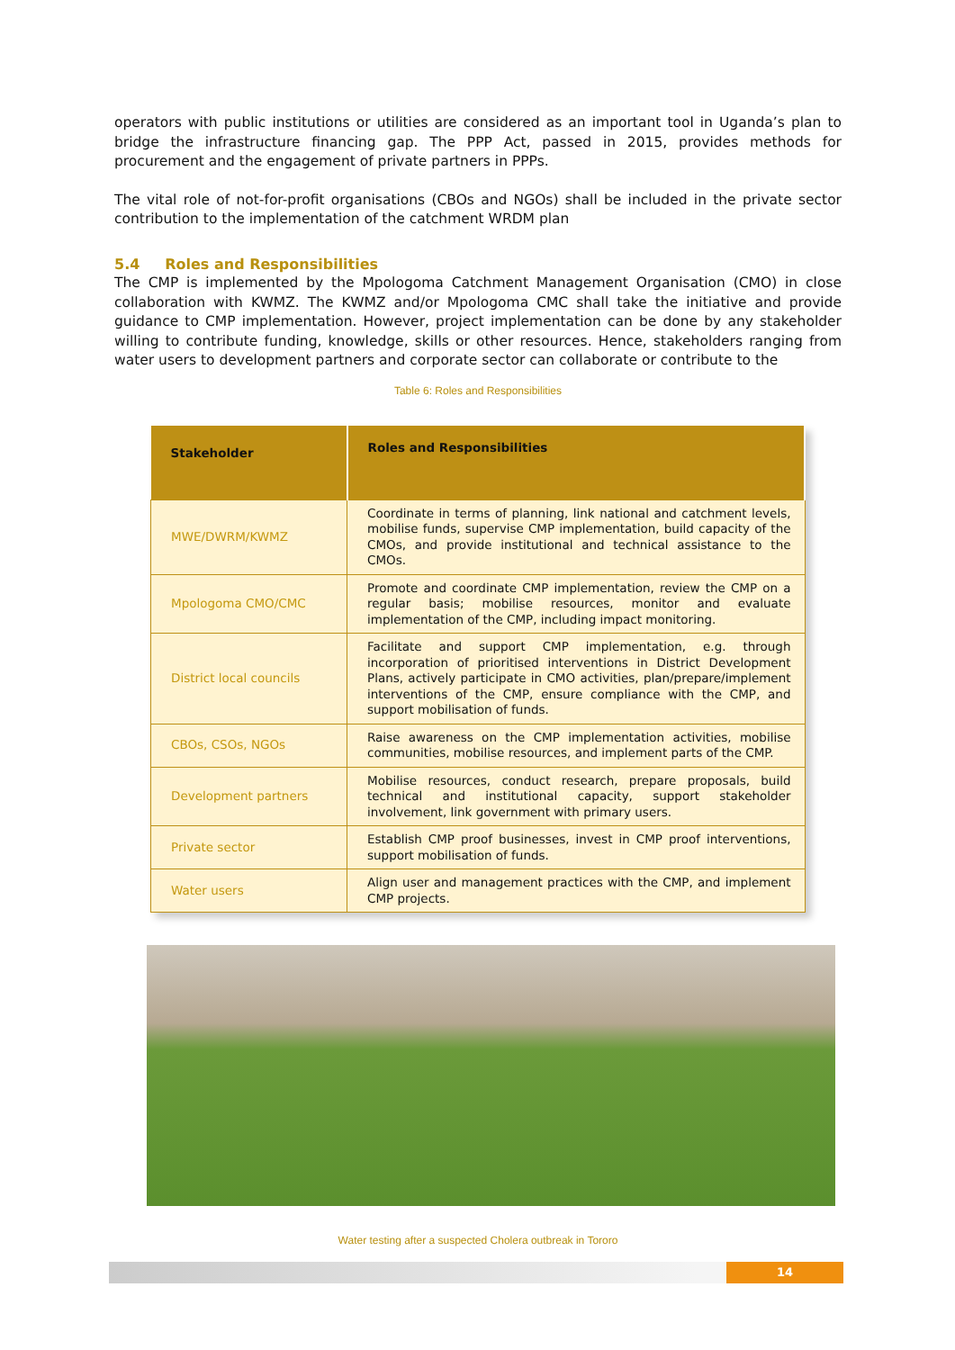operators with public institutions or utilities are considered as an important tool in Uganda’s plan to bridge the infrastructure financing gap. The PPP Act, passed in 2015, provides methods for procurement and the engagement of private partners in PPPs.
The vital role of not-for-profit organisations (CBOs and NGOs) shall be included in the private sector contribution to the implementation of the catchment WRDM plan
5.4 Roles and Responsibilities
The CMP is implemented by the Mpologoma Catchment Management Organisation (CMO) in close collaboration with KWMZ. The KWMZ and/or Mpologoma CMC shall take the initiative and provide guidance to CMP implementation. However, project implementation can be done by any stakeholder willing to contribute funding, knowledge, skills or other resources. Hence, stakeholders ranging from water users to development partners and corporate sector can collaborate or contribute to the
Table 6: Roles and Responsibilities
| Stakeholder | Roles and Responsibilities |
| --- | --- |
| MWE/DWRM/KWMZ | Coordinate in terms of planning, link national and catchment levels, mobilise funds, supervise CMP implementation, build capacity of the CMOs, and provide institutional and technical assistance to the CMOs. |
| Mpologoma CMO/CMC | Promote and coordinate CMP implementation, review the CMP on a regular basis; mobilise resources, monitor and evaluate implementation of the CMP, including impact monitoring. |
| District local councils | Facilitate and support CMP implementation, e.g. through incorporation of prioritised interventions in District Development Plans, actively participate in CMO activities, plan/prepare/implement interventions of the CMP, ensure compliance with the CMP, and support mobilisation of funds. |
| CBOs, CSOs, NGOs | Raise awareness on the CMP implementation activities, mobilise communities, mobilise resources, and implement parts of the CMP. |
| Development partners | Mobilise resources, conduct research, prepare proposals, build technical and institutional capacity, support stakeholder involvement, link government with primary users. |
| Private sector | Establish CMP proof businesses, invest in CMP proof interventions, support mobilisation of funds. |
| Water users | Align user and management practices with the CMP, and implement CMP projects. |
Water testing after a suspected Cholera outbreak in Tororo
14